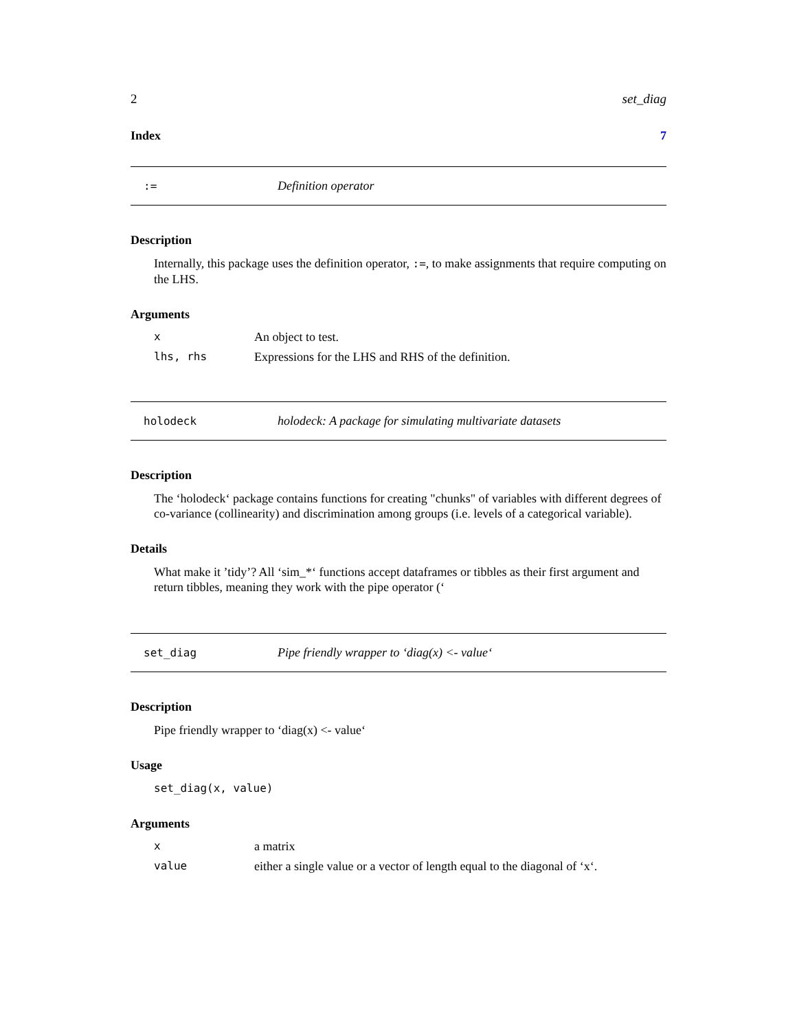2 set_diag
Index 7
:= Definition operator
Description
Internally, this package uses the definition operator, :=, to make assignments that require computing on the LHS.
Arguments
| x | An object to test. |
| lhs, rhs | Expressions for the LHS and RHS of the definition. |
holodeck holodeck: A package for simulating multivariate datasets
Description
The ‘holodeck‘ package contains functions for creating "chunks" of variables with different degrees of co-variance (collinearity) and discrimination among groups (i.e. levels of a categorical variable).
Details
What make it ’tidy’? All ‘sim_*‘ functions accept dataframes or tibbles as their first argument and return tibbles, meaning they work with the pipe operator (‘
set_diag Pipe friendly wrapper to ‘diag(x) <- value‘
Description
Pipe friendly wrapper to ‘diag(x) <- value‘
Usage
set_diag(x, value)
Arguments
| x | a matrix |
| value | either a single value or a vector of length equal to the diagonal of ‘x‘. |